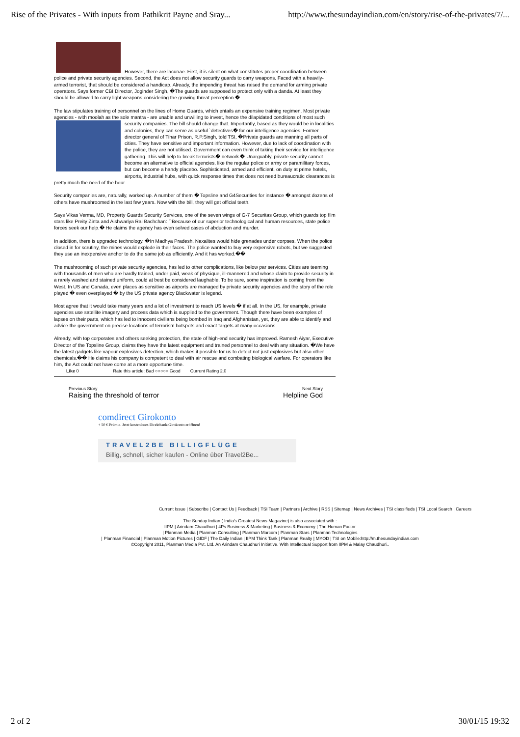Rise of the Privates - With inputs from Pathikrit Payne and Sray... http://www.thesundayindian.com/en/story/rise-of-the-privates/7/...
However, there are lacunae. First, it is silent on what constitutes proper coordination between police and private security agencies. Second, the Act does not allow security guards to carry weapons. Faced with a heavily-armed terrorist, that should be considered a handicap. Already, the impending threat has raised the demand for arming private operators. Says former CBI Director, Joginder Singh, �The guards are supposed to protect only with a danda. At least they should be allowed to carry light weapons considering the growing threat perception.�
The law stipulates training of personnel on the lines of Home Guards, which entails an expensive training regimen. Most private agencies - with moolah as the sole mantra - are unable and unwilling to invest, hence the dilapidated conditions of most such security companies. The bill should change that. Importantly, based as they would be in localities and colonies, they can serve as useful `detectives� for our intelligence agencies. Former director general of Tihar Prison, R.P.Singh, told TSI, �Private guards are manning all parts of cities. They have sensitive and important information. However, due to lack of coordination with the police, they are not utilised. Government can even think of taking their service for intelligence gathering. This will help to break terrorists� network.� Unarguably, private security cannot become an alternative to official agencies, like the regular police or army or paramilitary forces, but can become a handy placebo. Sophisticated, armed and efficient, on duty at prime hotels, airports, industrial hubs, with quick response times that does not need bureaucratic clearances is pretty much the need of the hour.
Security companies are, naturally, worked up. A number of them � Topsline and G4Securities for instance � amongst dozens of others have mushroomed in the last few years. Now with the bill, they will get official teeth.
Says Vikas Verma, MD, Property Guards Security Services, one of the seven wings of G-7 Securitas Group, which guards top film stars like Preity Zinta and Aishwariya Rai Bachchan: ``Because of our superior technological and human resources, state police forces seek our help.� He claims the agency has even solved cases of abduction and murder.
In addition, there is upgraded technology. �In Madhya Pradesh, Naxalites would hide grenades under corpses. When the police closed in for scrutiny, the mines would explode in their faces. The police wanted to buy very expensive robots, but we suggested they use an inexpensive anchor to do the same job as efficiently. And it has worked.��
The mushrooming of such private security agencies, has led to other complications, like below par services. Cities are teeming with thousands of men who are hardly trained, under paid, weak of physique, ill-mannered and whose claim to provide security in a rarely washed and stained uniform, could at best be considered laughable. To be sure, some inspiration is coming from the West. In US and Canada, even places as sensitive as airports are managed by private security agencies and the story of the role played � even overplayed � by the US private agency Blackwater is legend.
Most agree that it would take many years and a lot of investment to reach US levels � if at all. In the US, for example, private agencies use satellite imagery and process data which is supplied to the government. Though there have been examples of lapses on their parts, which has led to innocent civilians being bombed in Iraq and Afghanistan, yet, they are able to identify and advice the government on precise locations of terrorism hotspots and exact targets at many occasions.
Already, with top corporates and others seeking protection, the state of high-end security has improved. Ramesh Aiyar, Executive Director of the Topsline Group, claims they have the latest equipment and trained personnel to deal with any situation. �We have the latest gadgets like vapour explosives detection, which makes it possible for us to detect not just explosives but also other chemicals.�� He claims his company is competent to deal with air rescue and combating biological warfare. For operators like him, the Act could not have come at a more opportune time.
Like 0 Rate this article: Bad ○○○○○ Good Current Rating 2.0
Previous Story
Raising the threshold of terror
Next Story
Helpline God
comdirect Girokonto
+ 50 € Prämie. Jetzt kostenloses Direktbank-Girokonto eröffnen!
TRAVEL2BE BILLIGFLÜGE
Billig, schnell, sicher kaufen - Online über Travel2Be...
Current Issue | Subscribe | Contact Us | Feedback | TSI Team | Partners | Archive | RSS | Sitemap | News Archives | TSI classifieds | TSI Local Search | Careers
The Sunday Indian ( India's Greatest News Magazine) is also associated with :
IIPM | Arindam Chaudhuri | 4Ps Business & Marketing | Business & Economy | The Human Factor
| Planman Media | Planman Consulting | Planman Marcom | Planman Stars | Planman Technologies
| Planman Financial | Planman Motion Pictures | GIDF | The Daily Indian | IIPM Think Tank | Planman Realty | MYOD | TSI on Mobile:http://m.thesundayindian.com
©Copyright 2011, Planman Media Pvt. Ltd. An Arindam Chaudhuri Initiative. With Intellectual Support from IIPM & Malay Chaudhuri..
2 of 2 30/01/15 19:32